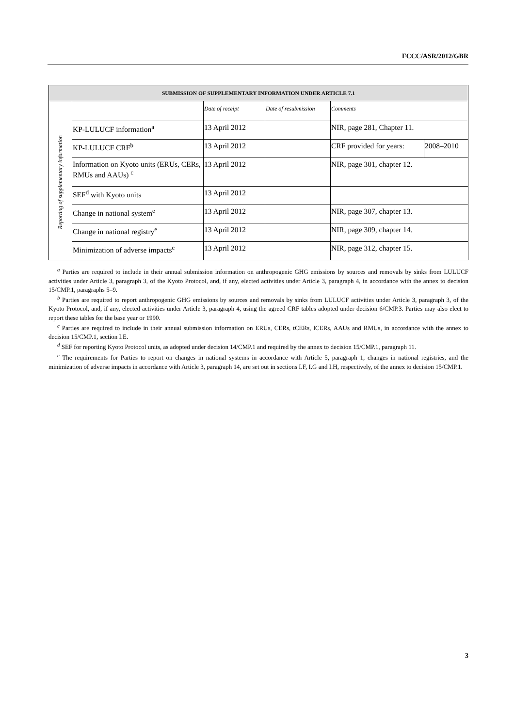FCCC/ASR/2012/GBR
| SUBMISSION OF SUPPLEMENTARY INFORMATION UNDER ARTICLE 7.1 | | | | | |
| --- | --- | --- | --- | --- | --- |
| Reporting of supplementary information | | Date of receipt | Date of resubmission | Comments | |
| | KP-LULUCF information<sup>a</sup> | 13 April 2012 | | NIR, page 281, Chapter 11. | |
| | KP-LULUCF CRF<sup>b</sup> | 13 April 2012 | | CRF provided for years: | 2008–2010 |
| | Information on Kyoto units (ERUs, CERs, RMUs and AAUs) <sup>c</sup> | 13 April 2012 | | NIR, page 301, chapter 12. | |
| | SEF<sup>d</sup> with Kyoto units | 13 April 2012 | | | |
| | Change in national system<sup>e</sup> | 13 April 2012 | | NIR, page 307, chapter 13. | |
| | Change in national registry<sup>e</sup> | 13 April 2012 | | NIR, page 309, chapter 14. | |
| | Minimization of adverse impacts<sup>e</sup> | 13 April 2012 | | NIR, page 312, chapter 15. | |
<sup>a</sup> Parties are required to include in their annual submission information on anthropogenic GHG emissions by sources and removals by sinks from LULUCF activities under Article 3, paragraph 3, of the Kyoto Protocol, and, if any, elected activities under Article 3, paragraph 4, in accordance with the annex to decision 15/CMP.1, paragraphs 5–9.
<sup>b</sup> Parties are required to report anthropogenic GHG emissions by sources and removals by sinks from LULUCF activities under Article 3, paragraph 3, of the Kyoto Protocol, and, if any, elected activities under Article 3, paragraph 4, using the agreed CRF tables adopted under decision 6/CMP.3. Parties may also elect to report these tables for the base year or 1990.
<sup>c</sup> Parties are required to include in their annual submission information on ERUs, CERs, tCERs, lCERs, AAUs and RMUs, in accordance with the annex to decision 15/CMP.1, section I.E.
<sup>d</sup> SEF for reporting Kyoto Protocol units, as adopted under decision 14/CMP.1 and required by the annex to decision 15/CMP.1, paragraph 11.
<sup>e</sup> The requirements for Parties to report on changes in national systems in accordance with Article 5, paragraph 1, changes in national registries, and the minimization of adverse impacts in accordance with Article 3, paragraph 14, are set out in sections I.F, I.G and I.H, respectively, of the annex to decision 15/CMP.1.
3